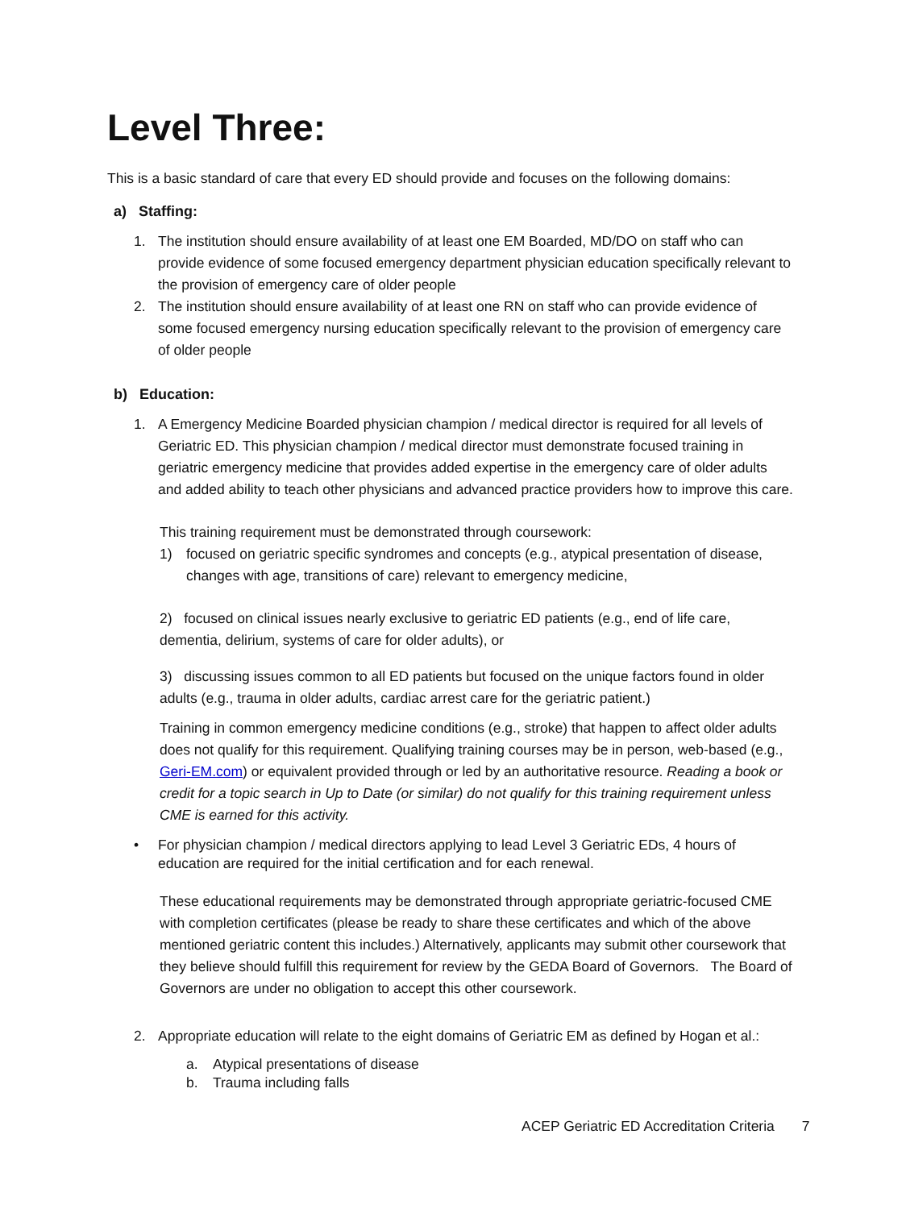Level Three:
This is a basic standard of care that every ED should provide and focuses on the following domains:
a) Staffing:
1. The institution should ensure availability of at least one EM Boarded, MD/DO on staff who can provide evidence of some focused emergency department physician education specifically relevant to the provision of emergency care of older people
2. The institution should ensure availability of at least one RN on staff who can provide evidence of some focused emergency nursing education specifically relevant to the provision of emergency care of older people
b) Education:
1. A Emergency Medicine Boarded physician champion / medical director is required for all levels of Geriatric ED. This physician champion / medical director must demonstrate focused training in geriatric emergency medicine that provides added expertise in the emergency care of older adults and added ability to teach other physicians and advanced practice providers how to improve this care.
This training requirement must be demonstrated through coursework:
1) focused on geriatric specific syndromes and concepts (e.g., atypical presentation of disease, changes with age, transitions of care) relevant to emergency medicine,
2) focused on clinical issues nearly exclusive to geriatric ED patients (e.g., end of life care, dementia, delirium, systems of care for older adults), or
3) discussing issues common to all ED patients but focused on the unique factors found in older adults (e.g., trauma in older adults, cardiac arrest care for the geriatric patient.)
Training in common emergency medicine conditions (e.g., stroke) that happen to affect older adults does not qualify for this requirement. Qualifying training courses may be in person, web-based (e.g., Geri-EM.com) or equivalent provided through or led by an authoritative resource. Reading a book or credit for a topic search in Up to Date (or similar) do not qualify for this training requirement unless CME is earned for this activity.
• For physician champion / medical directors applying to lead Level 3 Geriatric EDs, 4 hours of education are required for the initial certification and for each renewal.
These educational requirements may be demonstrated through appropriate geriatric-focused CME with completion certificates (please be ready to share these certificates and which of the above mentioned geriatric content this includes.) Alternatively, applicants may submit other coursework that they believe should fulfill this requirement for review by the GEDA Board of Governors. The Board of Governors are under no obligation to accept this other coursework.
2. Appropriate education will relate to the eight domains of Geriatric EM as defined by Hogan et al.:
a. Atypical presentations of disease
b. Trauma including falls
ACEP Geriatric ED Accreditation Criteria 7